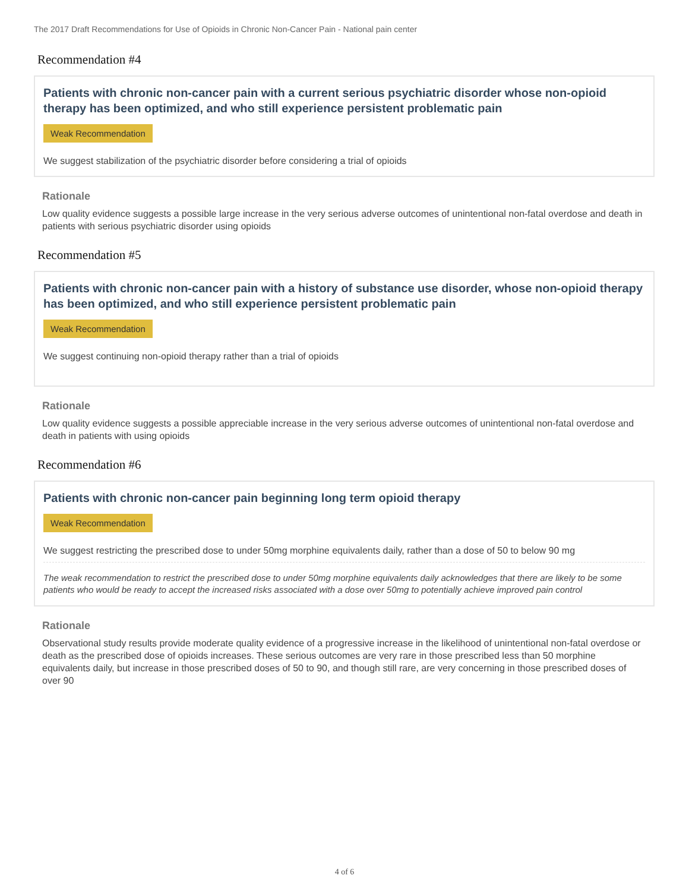The 2017 Draft Recommendations for Use of Opioids in Chronic Non-Cancer Pain - National pain center
Recommendation #4
Patients with chronic non-cancer pain with a current serious psychiatric disorder whose non-opioid therapy has been optimized, and who still experience persistent problematic pain
Weak Recommendation
We suggest stabilization of the psychiatric disorder before considering a trial of opioids
Rationale
Low quality evidence suggests a possible large increase in the very serious adverse outcomes of unintentional non-fatal overdose and death in patients with serious psychiatric disorder using opioids
Recommendation #5
Patients with chronic non-cancer pain with a history of substance use disorder, whose non-opioid therapy has been optimized, and who still experience persistent problematic pain
Weak Recommendation
We suggest continuing non-opioid therapy rather than a trial of opioids
Rationale
Low quality evidence suggests a possible appreciable increase in the very serious adverse outcomes of unintentional non-fatal overdose and death in patients with using opioids
Recommendation #6
Patients with chronic non-cancer pain beginning long term opioid therapy
Weak Recommendation
We suggest restricting the prescribed dose to under 50mg morphine equivalents daily, rather than a dose of 50 to below 90 mg
The weak recommendation to restrict the prescribed dose to under 50mg morphine equivalents daily acknowledges that there are likely to be some patients who would be ready to accept the increased risks associated with a dose over 50mg to potentially achieve improved pain control
Rationale
Observational study results provide moderate quality evidence of a progressive increase in the likelihood of unintentional non-fatal overdose or death as the prescribed dose of opioids increases. These serious outcomes are very rare in those prescribed less than 50 morphine equivalents daily, but increase in those prescribed doses of 50 to 90, and though still rare, are very concerning in those prescribed doses of over 90
4 of 6